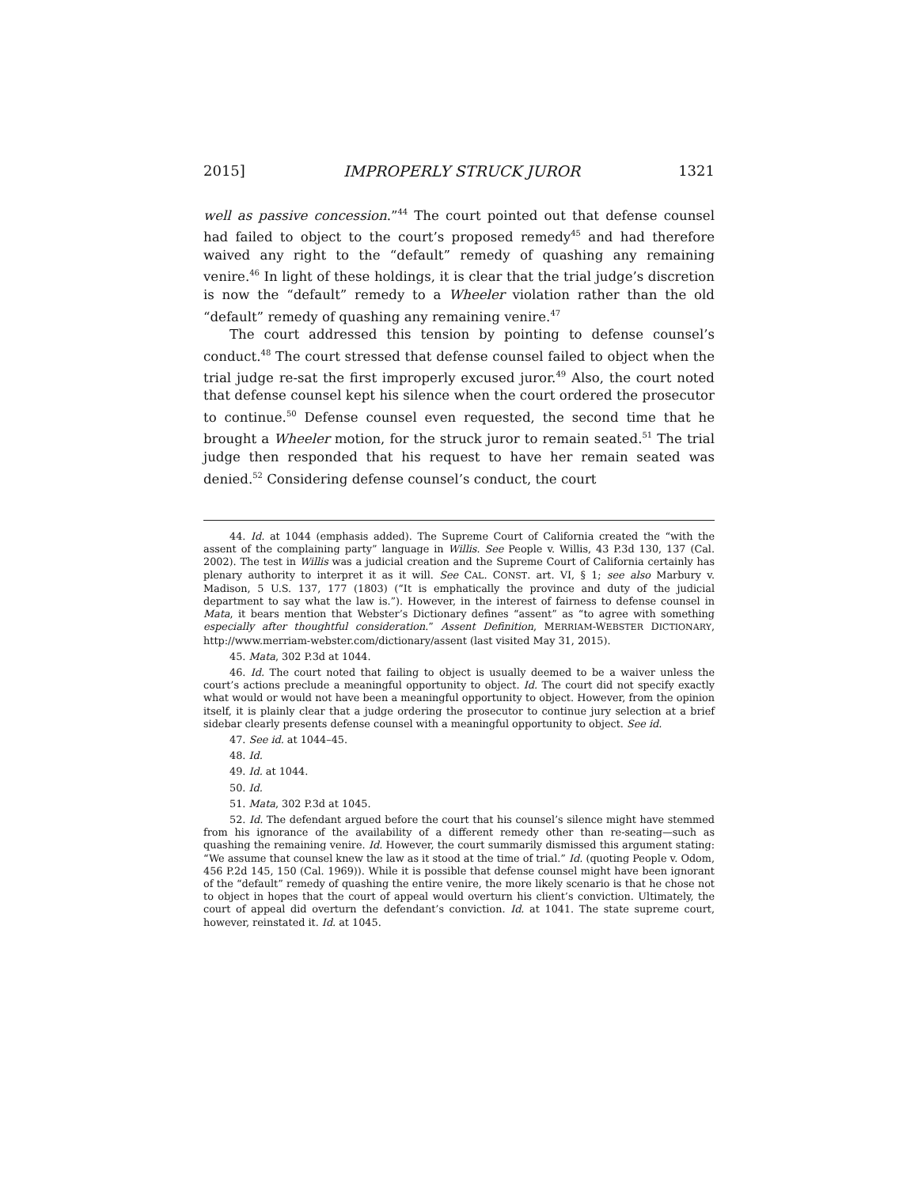2015] IMPROPERLY STRUCK JUROR 1321
well as passive concession.”<sup>44</sup> The court pointed out that defense counsel had failed to object to the court’s proposed remedy<sup>45</sup> and had therefore waived any right to the “default” remedy of quashing any remaining venire.<sup>46</sup> In light of these holdings, it is clear that the trial judge’s discretion is now the “default” remedy to a Wheeler violation rather than the old “default” remedy of quashing any remaining venire.<sup>47</sup>
The court addressed this tension by pointing to defense counsel’s conduct.<sup>48</sup> The court stressed that defense counsel failed to object when the trial judge re-sat the first improperly excused juror.<sup>49</sup> Also, the court noted that defense counsel kept his silence when the court ordered the prosecutor to continue.<sup>50</sup> Defense counsel even requested, the second time that he brought a Wheeler motion, for the struck juror to remain seated.<sup>51</sup> The trial judge then responded that his request to have her remain seated was denied.<sup>52</sup> Considering defense counsel’s conduct, the court
44. Id. at 1044 (emphasis added). The Supreme Court of California created the “with the assent of the complaining party” language in Willis. See People v. Willis, 43 P.3d 130, 137 (Cal. 2002). The test in Willis was a judicial creation and the Supreme Court of California certainly has plenary authority to interpret it as it will. See CAL. CONST. art. VI, § 1; see also Marbury v. Madison, 5 U.S. 137, 177 (1803) (“It is emphatically the province and duty of the judicial department to say what the law is.”). However, in the interest of fairness to defense counsel in Mata, it bears mention that Webster’s Dictionary defines “assent” as “to agree with something especially after thoughtful consideration.” Assent Definition, MERRIAM-WEBSTER DICTIONARY, http://www.merriam-webster.com/dictionary/assent (last visited May 31, 2015).
45. Mata, 302 P.3d at 1044.
46. Id. The court noted that failing to object is usually deemed to be a waiver unless the court’s actions preclude a meaningful opportunity to object. Id. The court did not specify exactly what would or would not have been a meaningful opportunity to object. However, from the opinion itself, it is plainly clear that a judge ordering the prosecutor to continue jury selection at a brief sidebar clearly presents defense counsel with a meaningful opportunity to object. See id.
47. See id. at 1044–45.
48. Id.
49. Id. at 1044.
50. Id.
51. Mata, 302 P.3d at 1045.
52. Id. The defendant argued before the court that his counsel’s silence might have stemmed from his ignorance of the availability of a different remedy other than re-seating—such as quashing the remaining venire. Id. However, the court summarily dismissed this argument stating: “We assume that counsel knew the law as it stood at the time of trial.” Id. (quoting People v. Odom, 456 P.2d 145, 150 (Cal. 1969)). While it is possible that defense counsel might have been ignorant of the “default” remedy of quashing the entire venire, the more likely scenario is that he chose not to object in hopes that the court of appeal would overturn his client’s conviction. Ultimately, the court of appeal did overturn the defendant’s conviction. Id. at 1041. The state supreme court, however, reinstated it. Id. at 1045.